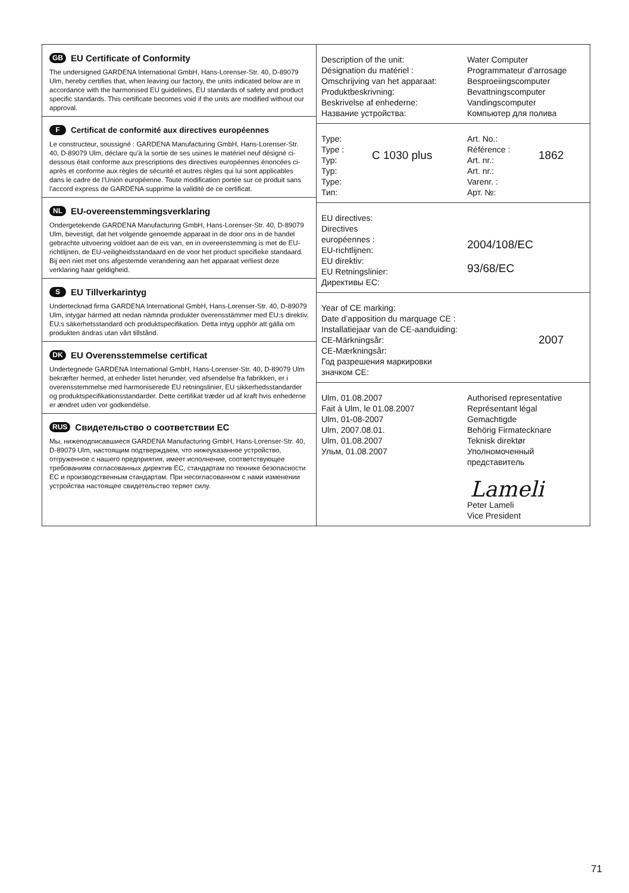GB EU Certificate of Conformity
The undersigned GARDENA International GmbH, Hans-Lorenser-Str. 40, D-89079 Ulm, hereby certifies that, when leaving our factory, the units indicated below are in accordance with the harmonised EU guidelines, EU standards of safety and product specific standards. This certificate becomes void if the units are modified without our approval.
F Certificat de conformité aux directives européennes
Le constructeur, soussigné : GARDENA Manufacturing GmbH, Hans-Lorenser-Str. 40, D-89079 Ulm, déclare qu’à la sortie de ses usines le matériel neuf désigné ci-dessous était conforme aux prescriptions des directives europé­ennes énoncées ci-après et conforme aux règles de sécurité et autres règles qui lui sont applicables dans le cadre de l’Union européenne. Toute modifica­tion portée sur ce produit sans l’accord express de GARDENA supprime la validité de ce certificat.
NL EU-overeenstemmingsverklaring
Ondergetekende GARDENA Manufacturing GmbH, Hans-Lorenser-Str. 40, D-89079 Ulm, bevestigt, dat het volgende genoemde apparaat in de door ons in de handel gebrachte uitvoering voldoet aan de eis van, en in overeenstem­ming is met de EU-richtlijnen, de EU-veiligheidsstandaard en de voor het pro­duct specifieke standaard. Bij een niet met ons afgestemde verandering aan het apparaat verliest deze verklaring haar geldigheid.
S EU Tillverkarintyg
Undertecknad firma GARDENA International GmbH, Hans-Lorenser-Str. 40, D-89079 Ulm, intygar härmed att nedan nämnda produkter överensstämmer med EU:s direktiv, EU:s säkerhetsstandard och produktspecifikation. Detta intyg upphör att gälla om produkten ändras utan vårt tillstånd.
DK EU Overensstemmelse certificat
Undertegnede GARDENA International GmbH, Hans-Lorenser-Str. 40, D-89079 Ulm bekræfter hermed, at enheder listet herunder, ved afsendelse fra fabrikken, er i overensstemmelse med harmoniserede EU retningslinier, EU sikkerhedsstandarder og produktspecifikationsstandarder. Dette certifikat træder ud af kraft hvis enhederne er ændret uden vor godkendelse.
RUS Свидетельство о соответствии ЕС
Мы, нижеподписавшиеся GARDENA Manufacturing GmbH, Hans-Lorenser-Str. 40, D-89079 Ulm, настоящим подтверждаем, что нижеуказанное устройство, отгруженное с нашего предприятия, имеет исполнение, соответствую­щее требованиям согласованных директив ЕС, стандартам по технике безопасности ЕС и производственным стандартам. При несогласованном с нами изменении устройства настоящее свидетельство теряет силу.
Description of the unit:
Désignation du matériel :
Omschrijving van het apparaat:
Produktbeskrivning:
Beskrivelse af enhederne:
Название устройства:
Water Computer
Programmateur d’arrosage
Besproeiingscomputer
Bevattningscomputer
Vandingscomputer
Компьютер для полива
Type:
Type :
Typ:
Typ:
Type:
Тип:
C 1030 plus
Art. No.:
Référence :
Art. nr.:
Art. nr.:
Varenr. :
Арт. №:
1862
EU directives:
Directives
européennes :
EU-richtlijnen:
EU direktiv:
EU Retningslinier:
Директивы ЕС:
2004/108/EC
93/68/EC
Year of CE marking:
Date d’apposition du marquage CE :
Installatiejaar van de CE-aanduiding:
CE-Märkningsår:
CE-Mærkningsår:
Год разрешения маркировки
значком СЕ:
2007
Ulm, 01.08.2007
Fait à Ulm, le 01.08.2007
Ulm, 01-08-2007
Ulm, 2007.08.01.
Ulm, 01.08.2007
Ульм, 01.08.2007
Authorised representative
Représentant légal
Gemachtigde
Behörig Firmatecknare
Teknisk direktør
Уполномоченный
представитель
Lameli
Peter Lameli
Vice President
71